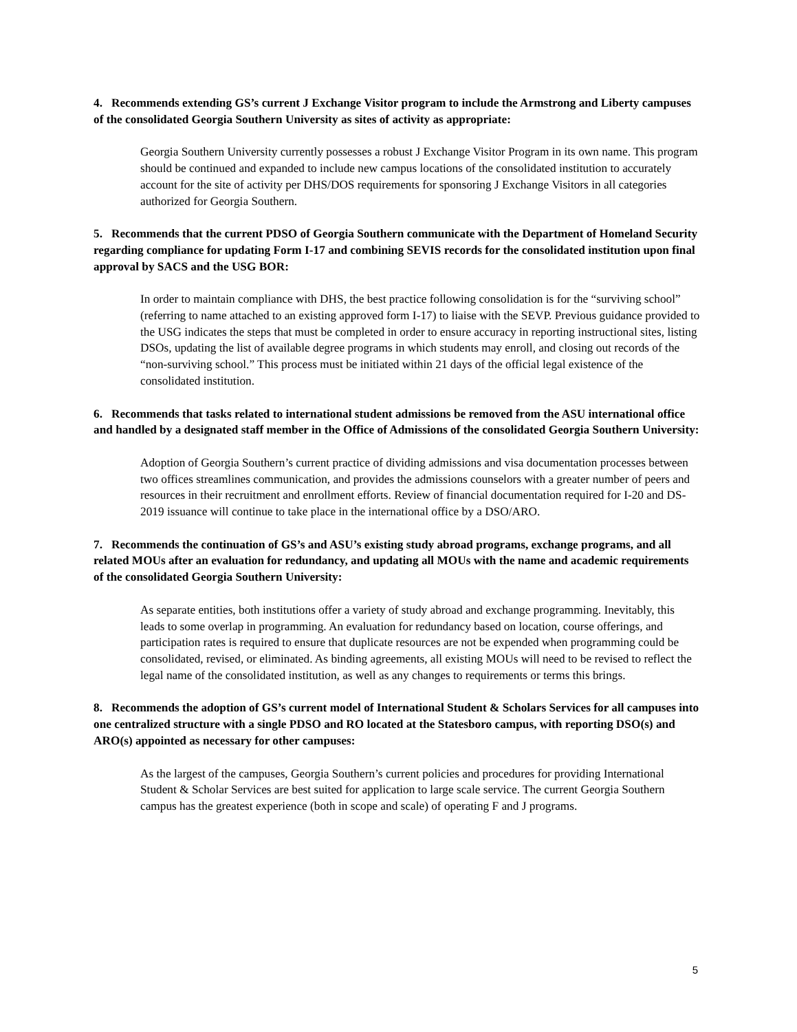4. Recommends extending GS’s current J Exchange Visitor program to include the Armstrong and Liberty campuses of the consolidated Georgia Southern University as sites of activity as appropriate:
Georgia Southern University currently possesses a robust J Exchange Visitor Program in its own name. This program should be continued and expanded to include new campus locations of the consolidated institution to accurately account for the site of activity per DHS/DOS requirements for sponsoring J Exchange Visitors in all categories authorized for Georgia Southern.
5. Recommends that the current PDSO of Georgia Southern communicate with the Department of Homeland Security regarding compliance for updating Form I-17 and combining SEVIS records for the consolidated institution upon final approval by SACS and the USG BOR:
In order to maintain compliance with DHS, the best practice following consolidation is for the “surviving school” (referring to name attached to an existing approved form I-17) to liaise with the SEVP. Previous guidance provided to the USG indicates the steps that must be completed in order to ensure accuracy in reporting instructional sites, listing DSOs, updating the list of available degree programs in which students may enroll, and closing out records of the “non-surviving school.” This process must be initiated within 21 days of the official legal existence of the consolidated institution.
6. Recommends that tasks related to international student admissions be removed from the ASU international office and handled by a designated staff member in the Office of Admissions of the consolidated Georgia Southern University:
Adoption of Georgia Southern’s current practice of dividing admissions and visa documentation processes between two offices streamlines communication, and provides the admissions counselors with a greater number of peers and resources in their recruitment and enrollment efforts. Review of financial documentation required for I-20 and DS-2019 issuance will continue to take place in the international office by a DSO/ARO.
7. Recommends the continuation of GS’s and ASU’s existing study abroad programs, exchange programs, and all related MOUs after an evaluation for redundancy, and updating all MOUs with the name and academic requirements of the consolidated Georgia Southern University:
As separate entities, both institutions offer a variety of study abroad and exchange programming. Inevitably, this leads to some overlap in programming. An evaluation for redundancy based on location, course offerings, and participation rates is required to ensure that duplicate resources are not be expended when programming could be consolidated, revised, or eliminated. As binding agreements, all existing MOUs will need to be revised to reflect the legal name of the consolidated institution, as well as any changes to requirements or terms this brings.
8. Recommends the adoption of GS’s current model of International Student & Scholars Services for all campuses into one centralized structure with a single PDSO and RO located at the Statesboro campus, with reporting DSO(s) and ARO(s) appointed as necessary for other campuses:
As the largest of the campuses, Georgia Southern’s current policies and procedures for providing International Student & Scholar Services are best suited for application to large scale service. The current Georgia Southern campus has the greatest experience (both in scope and scale) of operating F and J programs.
5